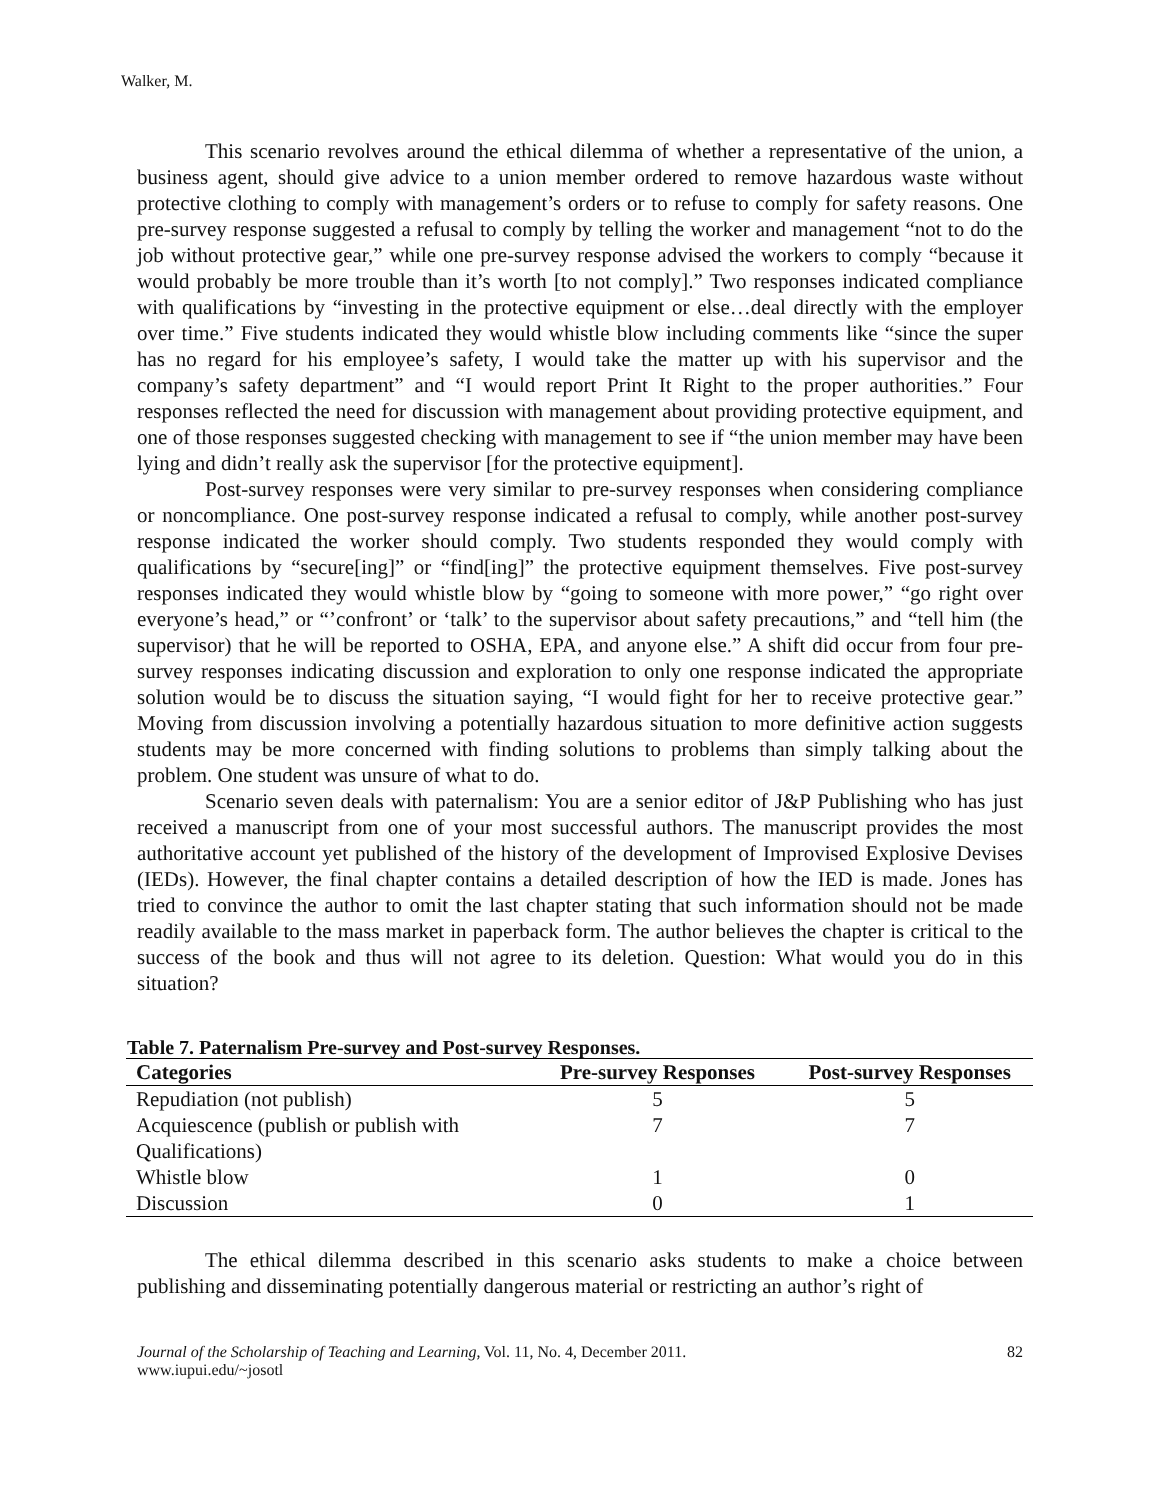Walker, M.
This scenario revolves around the ethical dilemma of whether a representative of the union, a business agent, should give advice to a union member ordered to remove hazardous waste without protective clothing to comply with management’s orders or to refuse to comply for safety reasons. One pre-survey response suggested a refusal to comply by telling the worker and management “not to do the job without protective gear,” while one pre-survey response advised the workers to comply “because it would probably be more trouble than it’s worth [to not comply].” Two responses indicated compliance with qualifications by “investing in the protective equipment or else…deal directly with the employer over time.” Five students indicated they would whistle blow including comments like “since the super has no regard for his employee’s safety, I would take the matter up with his supervisor and the company’s safety department” and “I would report Print It Right to the proper authorities.” Four responses reflected the need for discussion with management about providing protective equipment, and one of those responses suggested checking with management to see if “the union member may have been lying and didn’t really ask the supervisor [for the protective equipment].
Post-survey responses were very similar to pre-survey responses when considering compliance or noncompliance. One post-survey response indicated a refusal to comply, while another post-survey response indicated the worker should comply. Two students responded they would comply with qualifications by “secure[ing]” or “find[ing]” the protective equipment themselves. Five post-survey responses indicated they would whistle blow by “going to someone with more power,” “go right over everyone’s head,” or “’confront’ or ‘talk’ to the supervisor about safety precautions,” and “tell him (the supervisor) that he will be reported to OSHA, EPA, and anyone else.” A shift did occur from four pre-survey responses indicating discussion and exploration to only one response indicated the appropriate solution would be to discuss the situation saying, “I would fight for her to receive protective gear.” Moving from discussion involving a potentially hazardous situation to more definitive action suggests students may be more concerned with finding solutions to problems than simply talking about the problem. One student was unsure of what to do.
Scenario seven deals with paternalism: You are a senior editor of J&P Publishing who has just received a manuscript from one of your most successful authors. The manuscript provides the most authoritative account yet published of the history of the development of Improvised Explosive Devises (IEDs). However, the final chapter contains a detailed description of how the IED is made. Jones has tried to convince the author to omit the last chapter stating that such information should not be made readily available to the mass market in paperback form. The author believes the chapter is critical to the success of the book and thus will not agree to its deletion. Question: What would you do in this situation?
Table 7. Paternalism Pre-survey and Post-survey Responses.
| Categories | Pre-survey Responses | Post-survey Responses |
| --- | --- | --- |
| Repudiation (not publish) | 5 | 5 |
| Acquiescence (publish or publish with Qualifications) | 7 | 7 |
| Whistle blow | 1 | 0 |
| Discussion | 0 | 1 |
The ethical dilemma described in this scenario asks students to make a choice between publishing and disseminating potentially dangerous material or restricting an author’s right of
Journal of the Scholarship of Teaching and Learning, Vol. 11, No. 4, December 2011.
www.iupui.edu/~josotl
82